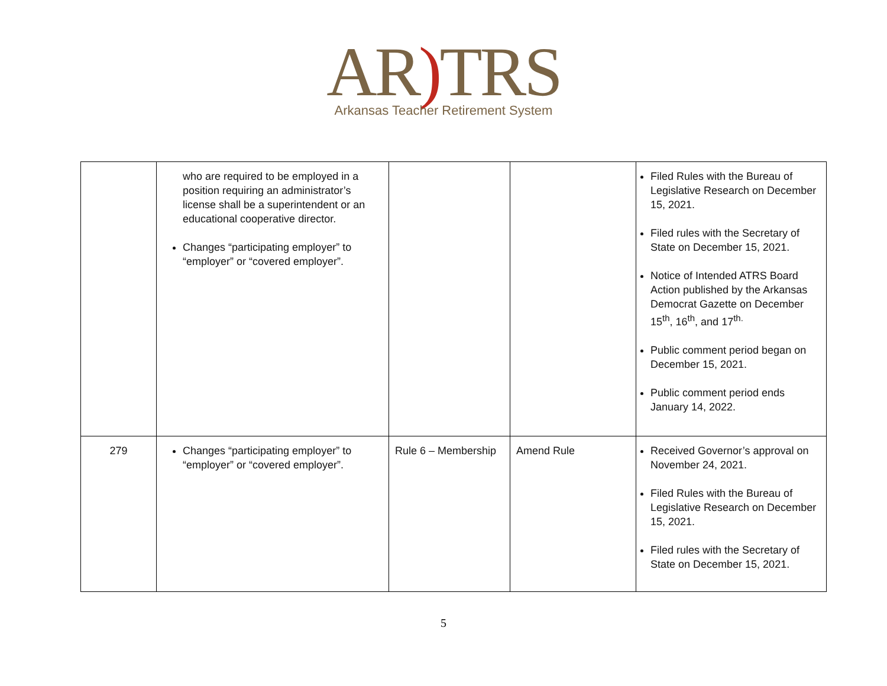AR) TRS
Arkansas Teacher Retirement System
| | who are required to be employed in a position requiring an administrator’s license shall be a superintendent or an educational cooperative director. Changes “participating employer” to “employer” or “covered employer”. | | | Filed Rules with the Bureau of Legislative Research on December 15, 2021. Filed rules with the Secretary of State on December 15, 2021. Notice of Intended ATRS Board Action published by the Arkansas Democrat Gazette on December 15<sup>th</sup>, 16<sup>th</sup>, and 17<sup>th.</sup> Public comment period began on December 15, 2021. Public comment period ends January 14, 2022. |
| 279 | Changes “participating employer” to “employer” or “covered employer”. | Rule 6 – Membership | Amend Rule | Received Governor’s approval on November 24, 2021. Filed Rules with the Bureau of Legislative Research on December 15, 2021. Filed rules with the Secretary of State on December 15, 2021. |
5